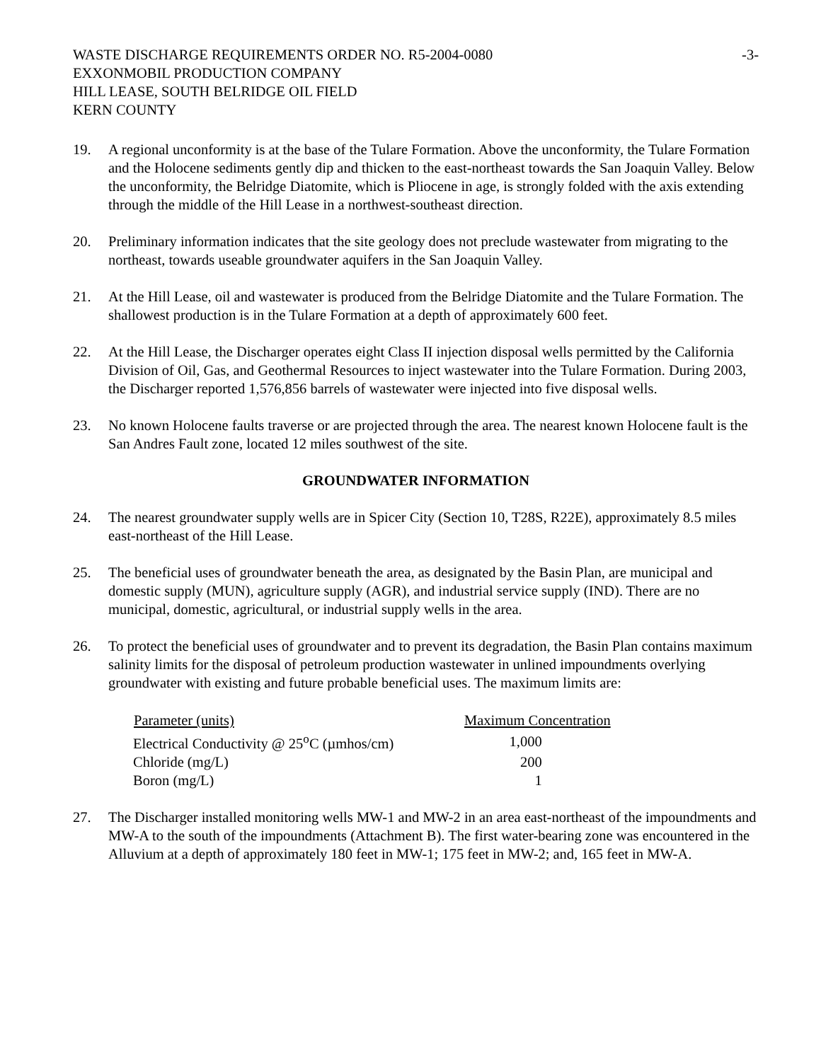WASTE DISCHARGE REQUIREMENTS ORDER NO. R5-2004-0080
EXXONMOBIL PRODUCTION COMPANY
HILL LEASE, SOUTH BELRIDGE OIL FIELD
KERN COUNTY
-3-
19. A regional unconformity is at the base of the Tulare Formation. Above the unconformity, the Tulare Formation and the Holocene sediments gently dip and thicken to the east-northeast towards the San Joaquin Valley. Below the unconformity, the Belridge Diatomite, which is Pliocene in age, is strongly folded with the axis extending through the middle of the Hill Lease in a northwest-southeast direction.
20. Preliminary information indicates that the site geology does not preclude wastewater from migrating to the northeast, towards useable groundwater aquifers in the San Joaquin Valley.
21. At the Hill Lease, oil and wastewater is produced from the Belridge Diatomite and the Tulare Formation. The shallowest production is in the Tulare Formation at a depth of approximately 600 feet.
22. At the Hill Lease, the Discharger operates eight Class II injection disposal wells permitted by the California Division of Oil, Gas, and Geothermal Resources to inject wastewater into the Tulare Formation. During 2003, the Discharger reported 1,576,856 barrels of wastewater were injected into five disposal wells.
23. No known Holocene faults traverse or are projected through the area. The nearest known Holocene fault is the San Andres Fault zone, located 12 miles southwest of the site.
GROUNDWATER INFORMATION
24. The nearest groundwater supply wells are in Spicer City (Section 10, T28S, R22E), approximately 8.5 miles east-northeast of the Hill Lease.
25. The beneficial uses of groundwater beneath the area, as designated by the Basin Plan, are municipal and domestic supply (MUN), agriculture supply (AGR), and industrial service supply (IND). There are no municipal, domestic, agricultural, or industrial supply wells in the area.
26. To protect the beneficial uses of groundwater and to prevent its degradation, the Basin Plan contains maximum salinity limits for the disposal of petroleum production wastewater in unlined impoundments overlying groundwater with existing and future probable beneficial uses. The maximum limits are:
| Parameter (units) | Maximum Concentration |
| --- | --- |
| Electrical Conductivity @ 25<sup>o</sup>C (µmhos/cm) | 1,000 |
| Chloride (mg/L) | 200 |
| Boron (mg/L) | 1 |
27. The Discharger installed monitoring wells MW-1 and MW-2 in an area east-northeast of the impoundments and MW-A to the south of the impoundments (Attachment B). The first water-bearing zone was encountered in the Alluvium at a depth of approximately 180 feet in MW-1; 175 feet in MW-2; and, 165 feet in MW-A.